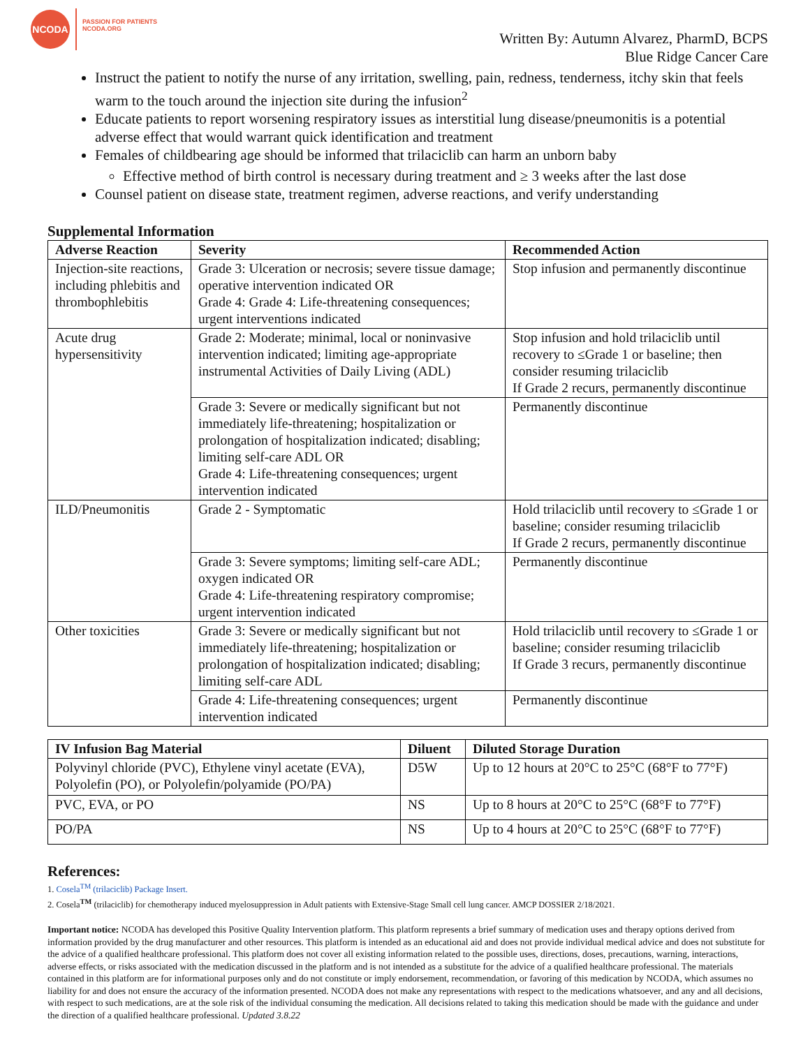NCODA
PASSION FOR PATIENTS
NCODA.ORG
Written By: Autumn Alvarez, PharmD, BCPS
Blue Ridge Cancer Care
Instruct the patient to notify the nurse of any irritation, swelling, pain, redness, tenderness, itchy skin that feels warm to the touch around the injection site during the infusion<sup>2</sup>
Educate patients to report worsening respiratory issues as interstitial lung disease/pneumonitis is a potential adverse effect that would warrant quick identification and treatment
Females of childbearing age should be informed that trilaciclib can harm an unborn baby
Effective method of birth control is necessary during treatment and ≥ 3 weeks after the last dose
Counsel patient on disease state, treatment regimen, adverse reactions, and verify understanding
Supplemental Information
| Adverse Reaction | Severity | Recommended Action |
| --- | --- | --- |
| Injection-site reactions, including phlebitis and thrombophlebitis | Grade 3: Ulceration or necrosis; severe tissue damage; operative intervention indicated OR Grade 4: Grade 4: Life-threatening consequences; urgent interventions indicated | Stop infusion and permanently discontinue |
| Acute drug hypersensitivity | Grade 2: Moderate; minimal, local or noninvasive intervention indicated; limiting age-appropriate instrumental Activities of Daily Living (ADL) | Stop infusion and hold trilaciclib until recovery to ≤Grade 1 or baseline; then consider resuming trilaciclib If Grade 2 recurs, permanently discontinue |
| | Grade 3: Severe or medically significant but not immediately life-threatening; hospitalization or prolongation of hospitalization indicated; disabling; limiting self-care ADL OR Grade 4: Life-threatening consequences; urgent intervention indicated | Permanently discontinue |
| ILD/Pneumonitis | Grade 2 - Symptomatic | Hold trilaciclib until recovery to ≤Grade 1 or baseline; consider resuming trilaciclib If Grade 2 recurs, permanently discontinue |
| | Grade 3: Severe symptoms; limiting self-care ADL; oxygen indicated OR Grade 4: Life-threatening respiratory compromise; urgent intervention indicated | Permanently discontinue |
| Other toxicities | Grade 3: Severe or medically significant but not immediately life-threatening; hospitalization or prolongation of hospitalization indicated; disabling; limiting self-care ADL | Hold trilaciclib until recovery to ≤Grade 1 or baseline; consider resuming trilaciclib If Grade 3 recurs, permanently discontinue |
| | Grade 4: Life-threatening consequences; urgent intervention indicated | Permanently discontinue |
| IV Infusion Bag Material | Diluent | Diluted Storage Duration |
| --- | --- | --- |
| Polyvinyl chloride (PVC), Ethylene vinyl acetate (EVA), Polyolefin (PO), or Polyolefin/polyamide (PO/PA) | D5W | Up to 12 hours at 20°C to 25°C (68°F to 77°F) |
| PVC, EVA, or PO | NS | Up to 8 hours at 20°C to 25°C (68°F to 77°F) |
| PO/PA | NS | Up to 4 hours at 20°C to 25°C (68°F to 77°F) |
References:
1. Cosela<sup>TM</sup> (trilaciclib) Package Insert.
2. Cosela<sup>TM</sup> (trilaciclib) for chemotherapy induced myelosuppression in Adult patients with Extensive-Stage Small cell lung cancer. AMCP DOSSIER 2/18/2021.
Important notice: NCODA has developed this Positive Quality Intervention platform. This platform represents a brief summary of medication uses and therapy options derived from information provided by the drug manufacturer and other resources. This platform is intended as an educational aid and does not provide individual medical advice and does not substitute for the advice of a qualified healthcare professional. This platform does not cover all existing information related to the possible uses, directions, doses, precautions, warning, interactions, adverse effects, or risks associated with the medication discussed in the platform and is not intended as a substitute for the advice of a qualified healthcare professional. The materials contained in this platform are for informational purposes only and do not constitute or imply endorsement, recommendation, or favoring of this medication by NCODA, which assumes no liability for and does not ensure the accuracy of the information presented. NCODA does not make any representations with respect to the medications whatsoever, and any and all decisions, with respect to such medications, are at the sole risk of the individual consuming the medication. All decisions related to taking this medication should be made with the guidance and under the direction of a qualified healthcare professional. Updated 3.8.22